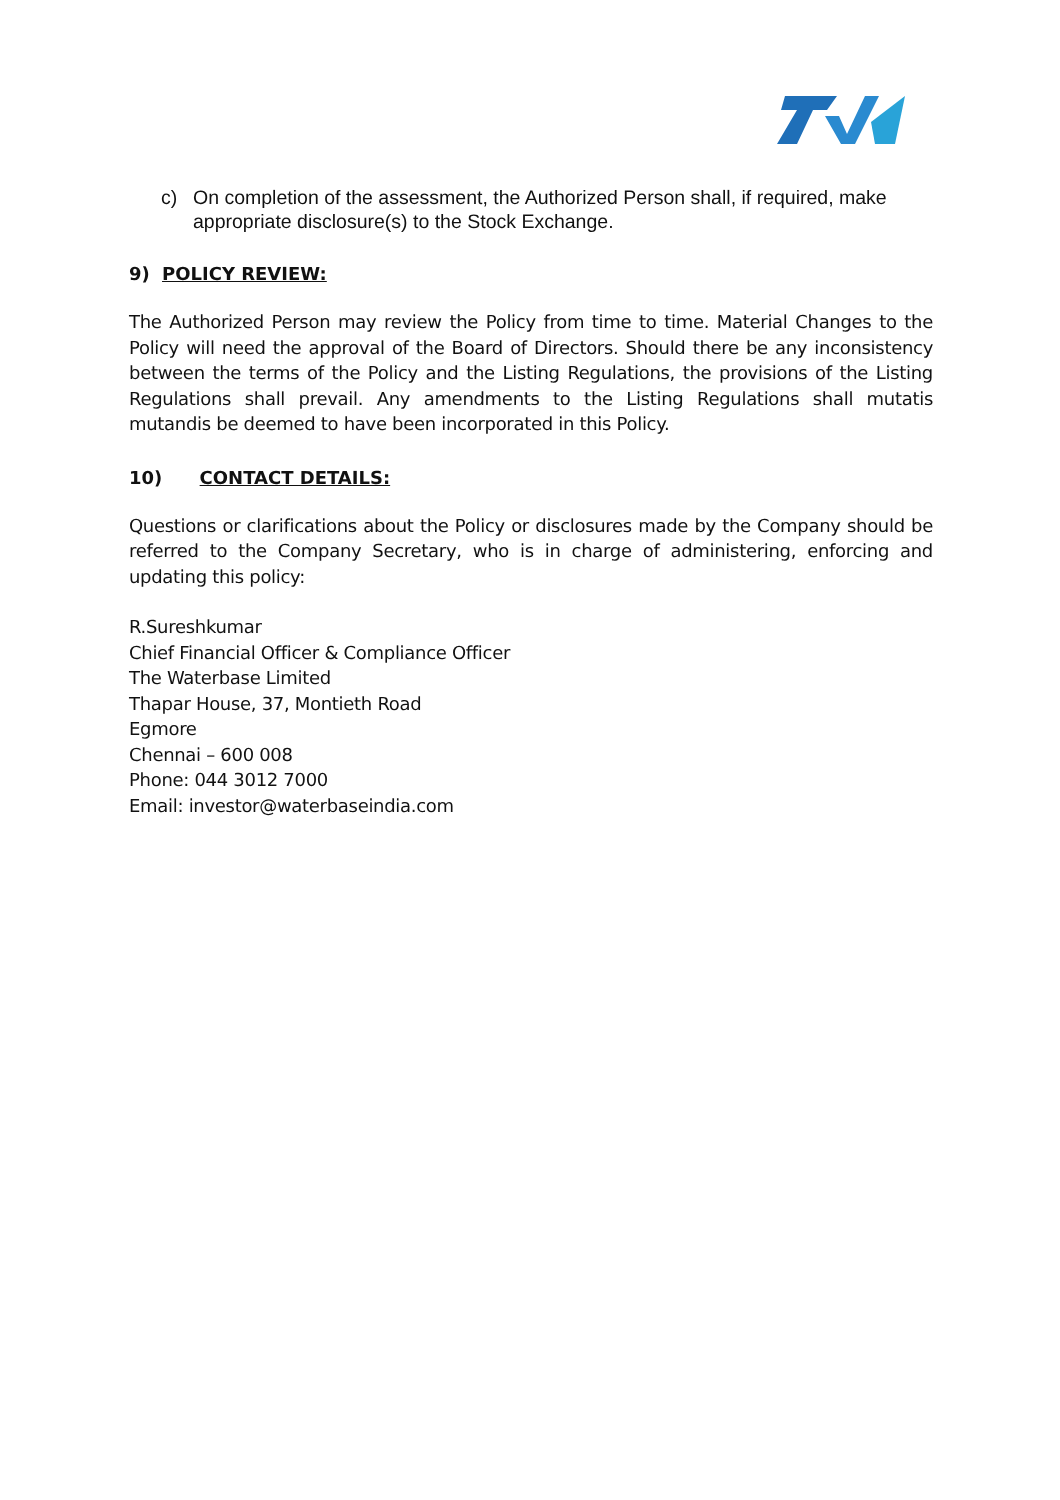c) On completion of the assessment, the Authorized Person shall, if required, make appropriate disclosure(s) to the Stock Exchange.
9) POLICY REVIEW:
The Authorized Person may review the Policy from time to time. Material Changes to the Policy will need the approval of the Board of Directors. Should there be any inconsistency between the terms of the Policy and the Listing Regulations, the provisions of the Listing Regulations shall prevail. Any amendments to the Listing Regulations shall mutatis mutandis be deemed to have been incorporated in this Policy.
10) CONTACT DETAILS:
Questions or clarifications about the Policy or disclosures made by the Company should be referred to the Company Secretary, who is in charge of administering, enforcing and updating this policy:
R.Sureshkumar
Chief Financial Officer & Compliance Officer
The Waterbase Limited
Thapar House, 37, Montieth Road
Egmore
Chennai – 600 008
Phone: 044 3012 7000
Email: investor@waterbaseindia.com